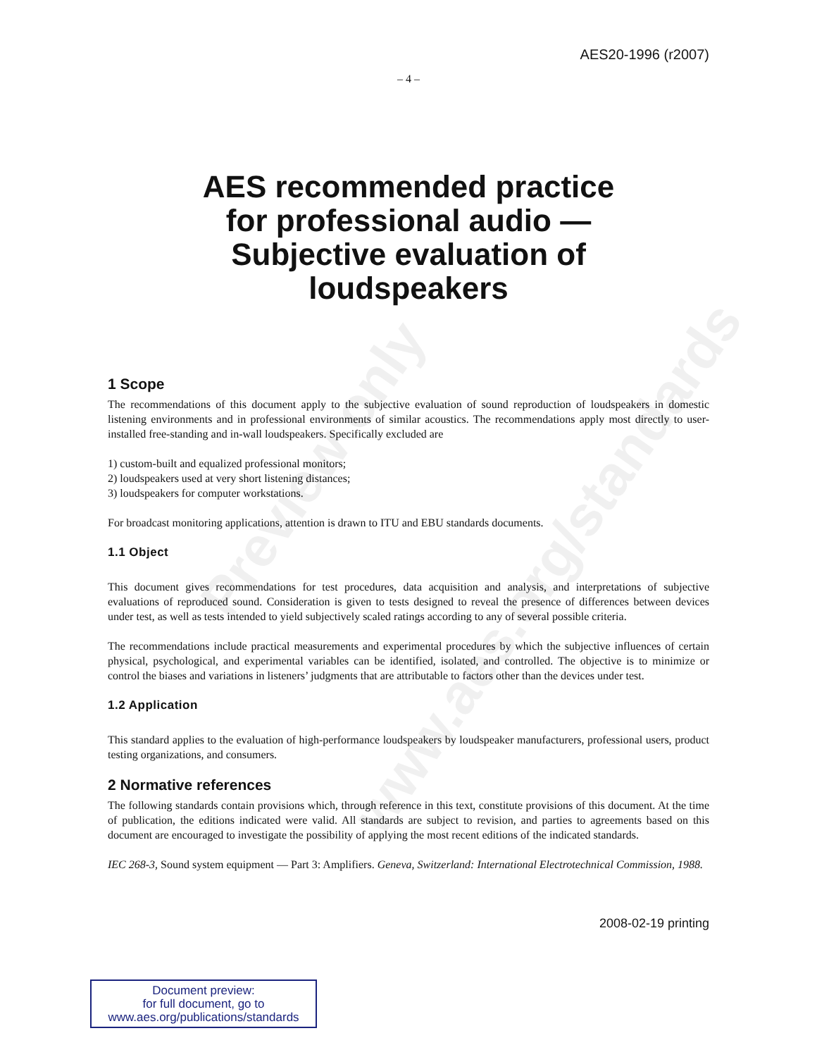Preview only
www.aes.org/standards
AES20-1996 (r2007)
– 4 –
AES recommended practice
for professional audio —
Subjective evaluation of
loudspeakers
1 Scope
The recommendations of this document apply to the subjective evaluation of sound reproduction of loudspeakers in domestic listening environments and in professional environments of similar acoustics. The recommendations apply most directly to user-installed free-standing and in-wall loudspeakers. Specifically excluded are
1) custom-built and equalized professional monitors;
2) loudspeakers used at very short listening distances;
3) loudspeakers for computer workstations.
For broadcast monitoring applications, attention is drawn to ITU and EBU standards documents.
1.1 Object
This document gives recommendations for test procedures, data acquisition and analysis, and interpretations of subjective evaluations of reproduced sound. Consideration is given to tests designed to reveal the presence of differences between devices under test, as well as tests intended to yield subjectively scaled ratings according to any of several possible criteria.
The recommendations include practical measurements and experimental procedures by which the subjective influences of certain physical, psychological, and experimental variables can be identified, isolated, and controlled. The objective is to minimize or control the biases and variations in listeners’ judgments that are attributable to factors other than the devices under test.
1.2 Application
This standard applies to the evaluation of high-performance loudspeakers by loudspeaker manufacturers, professional users, product testing organizations, and consumers.
2 Normative references
The following standards contain provisions which, through reference in this text, constitute provisions of this document. At the time of publication, the editions indicated were valid. All standards are subject to revision, and parties to agreements based on this document are encouraged to investigate the possibility of applying the most recent editions of the indicated standards.
IEC 268-3, Sound system equipment — Part 3: Amplifiers. Geneva, Switzerland: International Electrotechnical Commission, 1988.
2008-02-19 printing
Document preview:
for full document, go to
www.aes.org/publications/standards